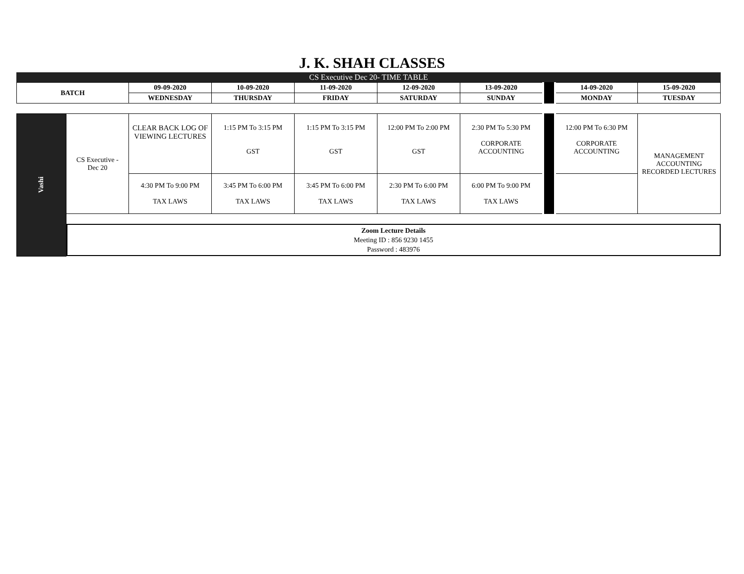J. K. SHAH CLASSES
CS Executive Dec 20- TIME TABLE
| BATCH | 09-09-2020 | 10-09-2020 | 11-09-2020 | 12-09-2020 | 13-09-2020 | | 14-09-2020 | 15-09-2020 |
| | WEDNESDAY | THURSDAY | FRIDAY | SATURDAY | SUNDAY | | MONDAY | TUESDAY |
| Vashi | CS Executive - Dec 20 | CLEAR BACK LOG OF VIEWING LECTURES | 1:15 PM To 3:15 PM GST | 1:15 PM To 3:15 PM GST | 12:00 PM To 2:00 PM GST | 2:30 PM To 5:30 PM CORPORATE ACCOUNTING | | 12:00 PM To 6:30 PM CORPORATE ACCOUNTING | MANAGEMENT ACCOUNTING RECORDED LECTURES |
| | | 4:30 PM To 9:00 PM TAX LAWS | 3:45 PM To 6:00 PM TAX LAWS | 3:45 PM To 6:00 PM TAX LAWS | 2:30 PM To 6:00 PM TAX LAWS | 6:00 PM To 9:00 PM TAX LAWS | | | |
| | Zoom Lecture Details Meeting ID : 856 9230 1455 Password : 483976 | | | | | | | | |